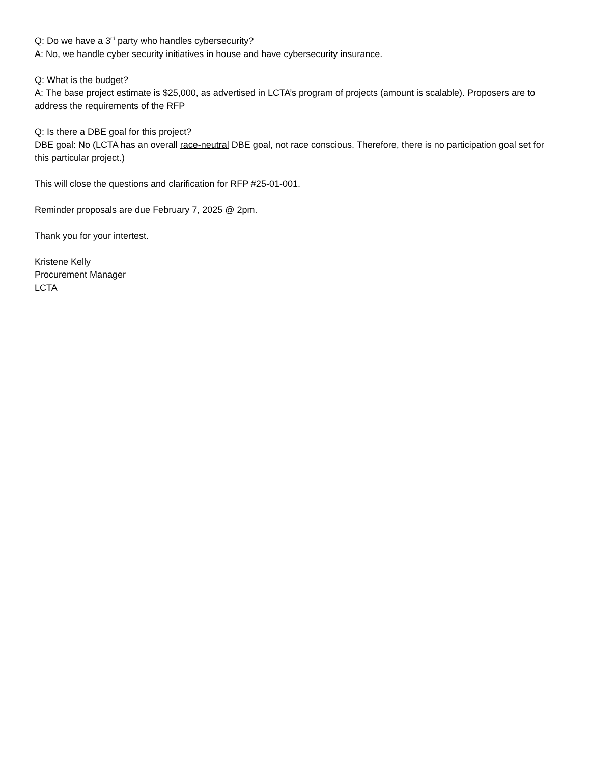Q: Do we have a 3<sup>rd</sup> party who handles cybersecurity?
A: No, we handle cyber security initiatives in house and have cybersecurity insurance.
Q: What is the budget?
A: The base project estimate is $25,000, as advertised in LCTA’s program of projects (amount is scalable). Proposers are to address the requirements of the RFP
Q: Is there a DBE goal for this project?
DBE goal: No (LCTA has an overall race-neutral DBE goal, not race conscious. Therefore, there is no participation goal set for this particular project.)
This will close the questions and clarification for RFP #25-01-001.
Reminder proposals are due February 7, 2025 @ 2pm.
Thank you for your intertest.
Kristene Kelly
Procurement Manager
LCTA